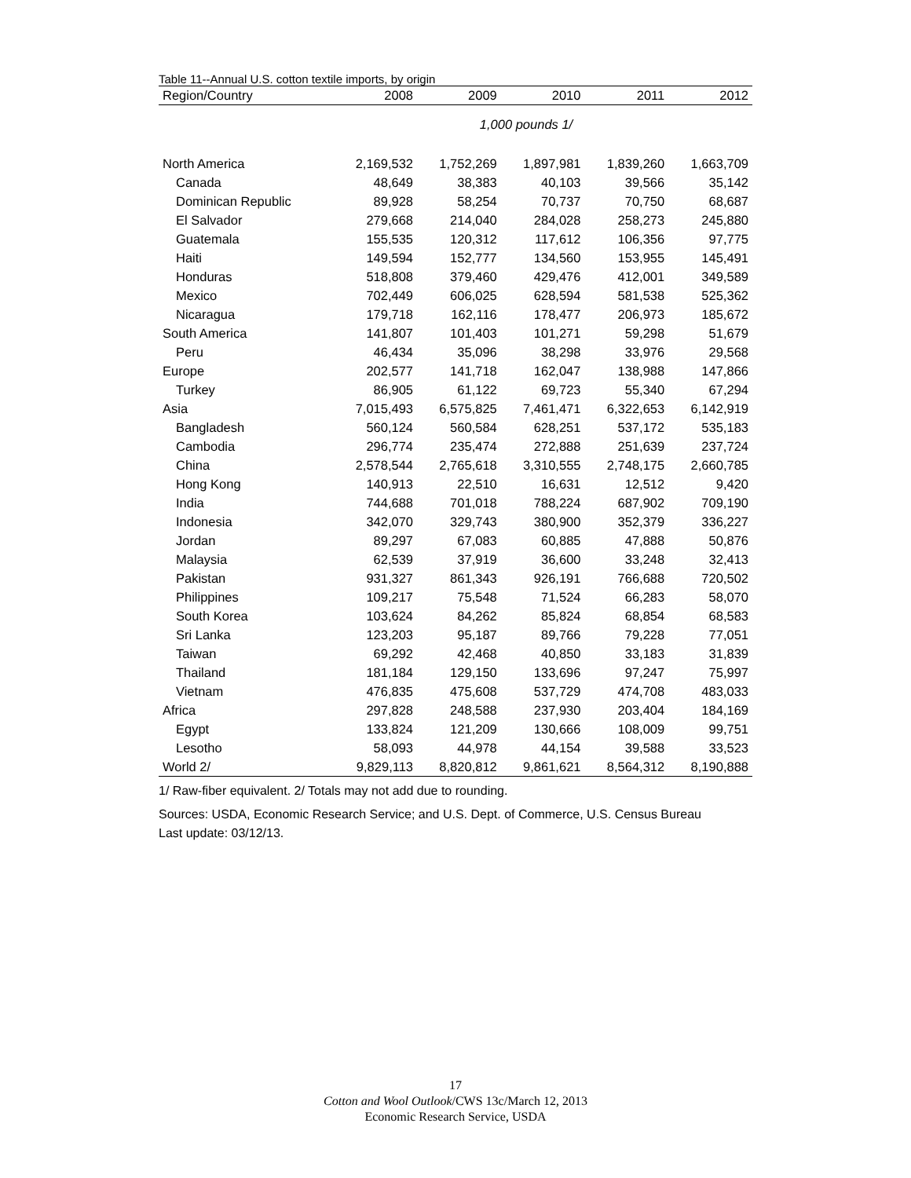Table 11--Annual U.S. cotton textile imports, by origin
| Region/Country | 2008 | 2009 | 2010 | 2011 | 2012 |
| --- | --- | --- | --- | --- | --- |
| 1,000 pounds 1/ | | | | | |
| North America | 2,169,532 | 1,752,269 | 1,897,981 | 1,839,260 | 1,663,709 |
| Canada | 48,649 | 38,383 | 40,103 | 39,566 | 35,142 |
| Dominican Republic | 89,928 | 58,254 | 70,737 | 70,750 | 68,687 |
| El Salvador | 279,668 | 214,040 | 284,028 | 258,273 | 245,880 |
| Guatemala | 155,535 | 120,312 | 117,612 | 106,356 | 97,775 |
| Haiti | 149,594 | 152,777 | 134,560 | 153,955 | 145,491 |
| Honduras | 518,808 | 379,460 | 429,476 | 412,001 | 349,589 |
| Mexico | 702,449 | 606,025 | 628,594 | 581,538 | 525,362 |
| Nicaragua | 179,718 | 162,116 | 178,477 | 206,973 | 185,672 |
| South America | 141,807 | 101,403 | 101,271 | 59,298 | 51,679 |
| Peru | 46,434 | 35,096 | 38,298 | 33,976 | 29,568 |
| Europe | 202,577 | 141,718 | 162,047 | 138,988 | 147,866 |
| Turkey | 86,905 | 61,122 | 69,723 | 55,340 | 67,294 |
| Asia | 7,015,493 | 6,575,825 | 7,461,471 | 6,322,653 | 6,142,919 |
| Bangladesh | 560,124 | 560,584 | 628,251 | 537,172 | 535,183 |
| Cambodia | 296,774 | 235,474 | 272,888 | 251,639 | 237,724 |
| China | 2,578,544 | 2,765,618 | 3,310,555 | 2,748,175 | 2,660,785 |
| Hong Kong | 140,913 | 22,510 | 16,631 | 12,512 | 9,420 |
| India | 744,688 | 701,018 | 788,224 | 687,902 | 709,190 |
| Indonesia | 342,070 | 329,743 | 380,900 | 352,379 | 336,227 |
| Jordan | 89,297 | 67,083 | 60,885 | 47,888 | 50,876 |
| Malaysia | 62,539 | 37,919 | 36,600 | 33,248 | 32,413 |
| Pakistan | 931,327 | 861,343 | 926,191 | 766,688 | 720,502 |
| Philippines | 109,217 | 75,548 | 71,524 | 66,283 | 58,070 |
| South Korea | 103,624 | 84,262 | 85,824 | 68,854 | 68,583 |
| Sri Lanka | 123,203 | 95,187 | 89,766 | 79,228 | 77,051 |
| Taiwan | 69,292 | 42,468 | 40,850 | 33,183 | 31,839 |
| Thailand | 181,184 | 129,150 | 133,696 | 97,247 | 75,997 |
| Vietnam | 476,835 | 475,608 | 537,729 | 474,708 | 483,033 |
| Africa | 297,828 | 248,588 | 237,930 | 203,404 | 184,169 |
| Egypt | 133,824 | 121,209 | 130,666 | 108,009 | 99,751 |
| Lesotho | 58,093 | 44,978 | 44,154 | 39,588 | 33,523 |
| World 2/ | 9,829,113 | 8,820,812 | 9,861,621 | 8,564,312 | 8,190,888 |
1/ Raw-fiber equivalent. 2/ Totals may not add due to rounding.
Sources: USDA, Economic Research Service; and U.S. Dept. of Commerce, U.S. Census Bureau
Last update: 03/12/13.
17
Cotton and Wool Outlook/CWS 13c/March 12, 2013
Economic Research Service, USDA